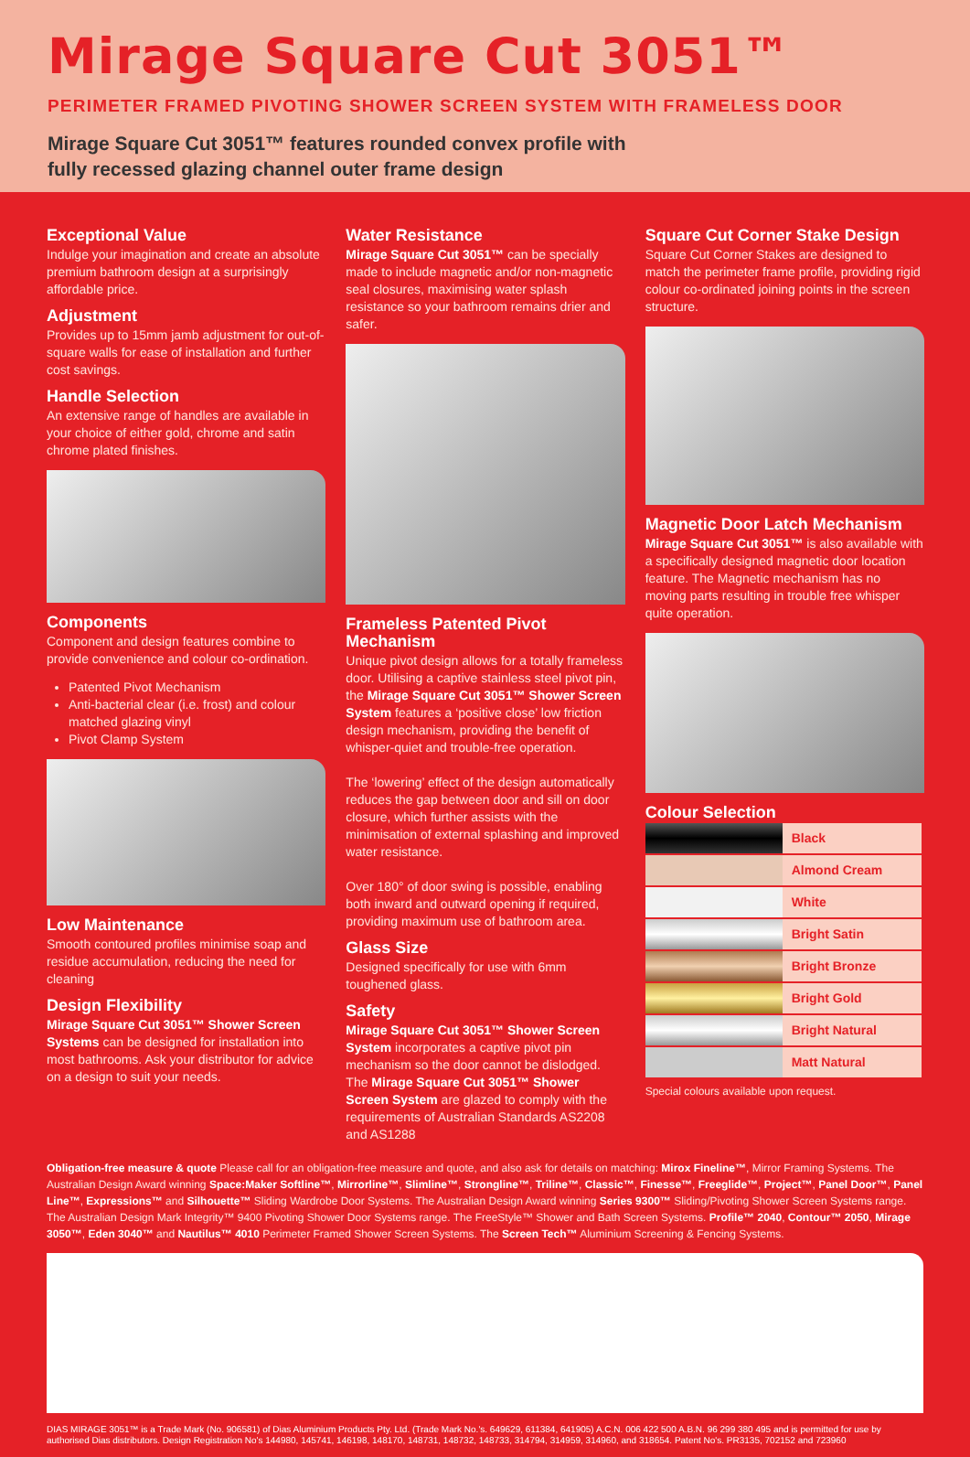Mirage Square Cut 3051™
PERIMETER FRAMED PIVOTING SHOWER SCREEN SYSTEM WITH FRAMELESS DOOR
Mirage Square Cut 3051™ features rounded convex profile with
fully recessed glazing channel outer frame design
Exceptional Value
Indulge your imagination and create an absolute premium bathroom design at a surprisingly affordable price.
Adjustment
Provides up to 15mm jamb adjustment for out-of-square walls for ease of installation and further cost savings.
Handle Selection
An extensive range of handles are available in your choice of either gold, chrome and satin chrome plated finishes.
Components
Component and design features combine to provide convenience and colour co-ordination.
Patented Pivot Mechanism
Anti-bacterial clear (i.e. frost) and colour matched glazing vinyl
Pivot Clamp System
Low Maintenance
Smooth contoured profiles minimise soap and residue accumulation, reducing the need for cleaning
Design Flexibility
Mirage Square Cut 3051™ Shower Screen Systems can be designed for installation into most bathrooms. Ask your distributor for advice on a design to suit your needs.
Water Resistance
Mirage Square Cut 3051™ can be specially made to include magnetic and/or non-magnetic seal closures, maximising water splash resistance so your bathroom remains drier and safer.
Frameless Patented Pivot Mechanism
Unique pivot design allows for a totally frameless door. Utilising a captive stainless steel pivot pin, the Mirage Square Cut 3051™ Shower Screen System features a ‘positive close’ low friction design mechanism, providing the benefit of whisper-quiet and trouble-free operation.
The ‘lowering’ effect of the design automatically reduces the gap between door and sill on door closure, which further assists with the minimisation of external splashing and improved water resistance.
Over 180° of door swing is possible, enabling both inward and outward opening if required, providing maximum use of bathroom area.
Glass Size
Designed specifically for use with 6mm toughened glass.
Safety
Mirage Square Cut 3051™ Shower Screen System incorporates a captive pivot pin mechanism so the door cannot be dislodged. The Mirage Square Cut 3051™ Shower Screen System are glazed to comply with the requirements of Australian Standards AS2208 and AS1288
Square Cut Corner Stake Design
Square Cut Corner Stakes are designed to match the perimeter frame profile, providing rigid colour co-ordinated joining points in the screen structure.
Magnetic Door Latch Mechanism
Mirage Square Cut 3051™ is also available with a specifically designed magnetic door location feature. The Magnetic mechanism has no moving parts resulting in trouble free whisper quite operation.
Colour Selection
| | Black |
| | Almond Cream |
| | White |
| | Bright Satin |
| | Bright Bronze |
| | Bright Gold |
| | Bright Natural |
| | Matt Natural |
Special colours available upon request.
Obligation-free measure & quote Please call for an obligation-free measure and quote, and also ask for details on matching: Mirox Fineline™, Mirror Framing Systems. The Australian Design Award winning Space:Maker Softline™, Mirrorline™, Slimline™, Strongline™, Triline™, Classic™, Finesse™, Freeglide™, Project™, Panel Door™, Panel Line™, Expressions™ and Silhouette™ Sliding Wardrobe Door Systems. The Australian Design Award winning Series 9300™ Sliding/Pivoting Shower Screen Systems range. The Australian Design Mark Integrity™ 9400 Pivoting Shower Door Systems range. The FreeStyle™ Shower and Bath Screen Systems. Profile™ 2040, Contour™ 2050, Mirage 3050™, Eden 3040™ and Nautilus™ 4010 Perimeter Framed Shower Screen Systems. The Screen Tech™ Aluminium Screening & Fencing Systems.
DIAS MIRAGE 3051™ is a Trade Mark (No. 906581) of Dias Aluminium Products Pty. Ltd. (Trade Mark No.'s. 649629, 611384, 641905) A.C.N. 006 422 500 A.B.N. 96 299 380 495 and is permitted for use by authorised Dias distributors. Design Registration No's 144980, 145741, 146198, 148170, 148731, 148732, 148733, 314794, 314959, 314960, and 318654. Patent No's. PR3135, 702152 and 723960